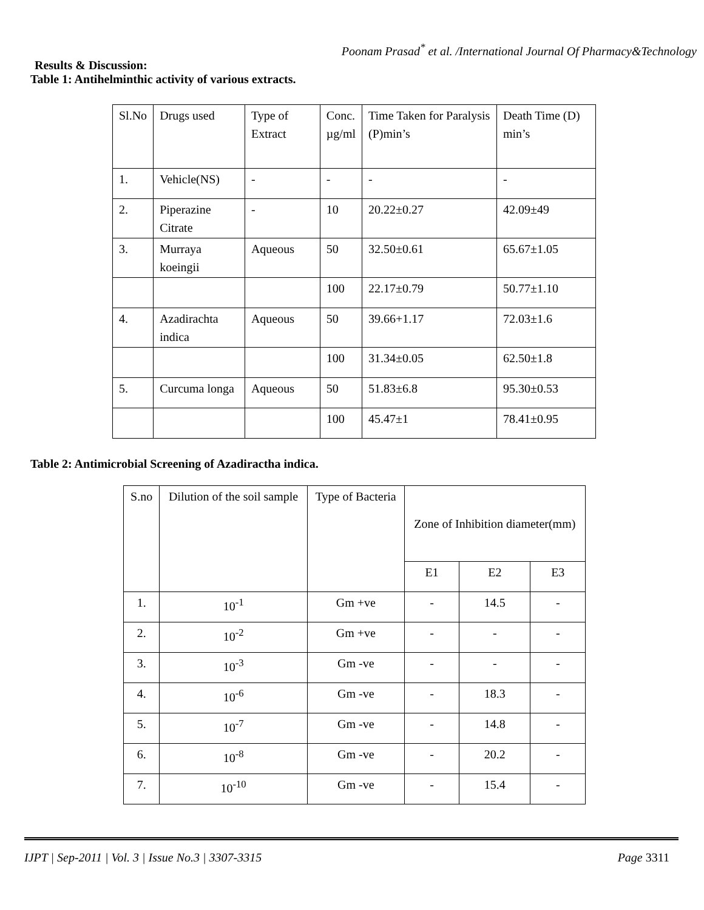Poonam Prasad<sup>*</sup> et al. /International Journal Of Pharmacy&Technology
Results & Discussion:
Table 1: Antihelminthic activity of various extracts.
| Sl.No | Drugs used | Type of Extract | Conc. µg/ml | Time Taken for Paralysis (P)min’s | Death Time (D) min’s |
| --- | --- | --- | --- | --- | --- |
| 1. | Vehicle(NS) | - | - | - | - |
| 2. | Piperazine Citrate | - | 10 | 20.22±0.27 | 42.09±49 |
| 3. | Murraya koeingii | Aqueous | 50 | 32.50±0.61 | 65.67±1.05 |
| | | | 100 | 22.17±0.79 | 50.77±1.10 |
| 4. | Azadirachta indica | Aqueous | 50 | 39.66+1.17 | 72.03±1.6 |
| | | | 100 | 31.34±0.05 | 62.50±1.8 |
| 5. | Curcuma longa | Aqueous | 50 | 51.83±6.8 | 95.30±0.53 |
| | | | 100 | 45.47±1 | 78.41±0.95 |
Table 2: Antimicrobial Screening of Azadiractha indica.
| S.no | Dilution of the soil sample | Type of Bacteria | Zone of Inhibition diameter(mm) | | |
| --- | --- | --- | --- | --- | --- |
| | | | E1 | E2 | E3 |
| 1. | 10<sup>-1</sup> | Gm +ve | - | 14.5 | - |
| 2. | 10<sup>-2</sup> | Gm +ve | - | - | - |
| 3. | 10<sup>-3</sup> | Gm -ve | - | - | - |
| 4. | 10<sup>-6</sup> | Gm -ve | - | 18.3 | - |
| 5. | 10<sup>-7</sup> | Gm -ve | - | 14.8 | - |
| 6. | 10<sup>-8</sup> | Gm -ve | - | 20.2 | - |
| 7. | 10<sup>-10</sup> | Gm -ve | - | 15.4 | - |
IJPT | Sep-2011 | Vol. 3 | Issue No.3 | 3307-3315
Page 3311